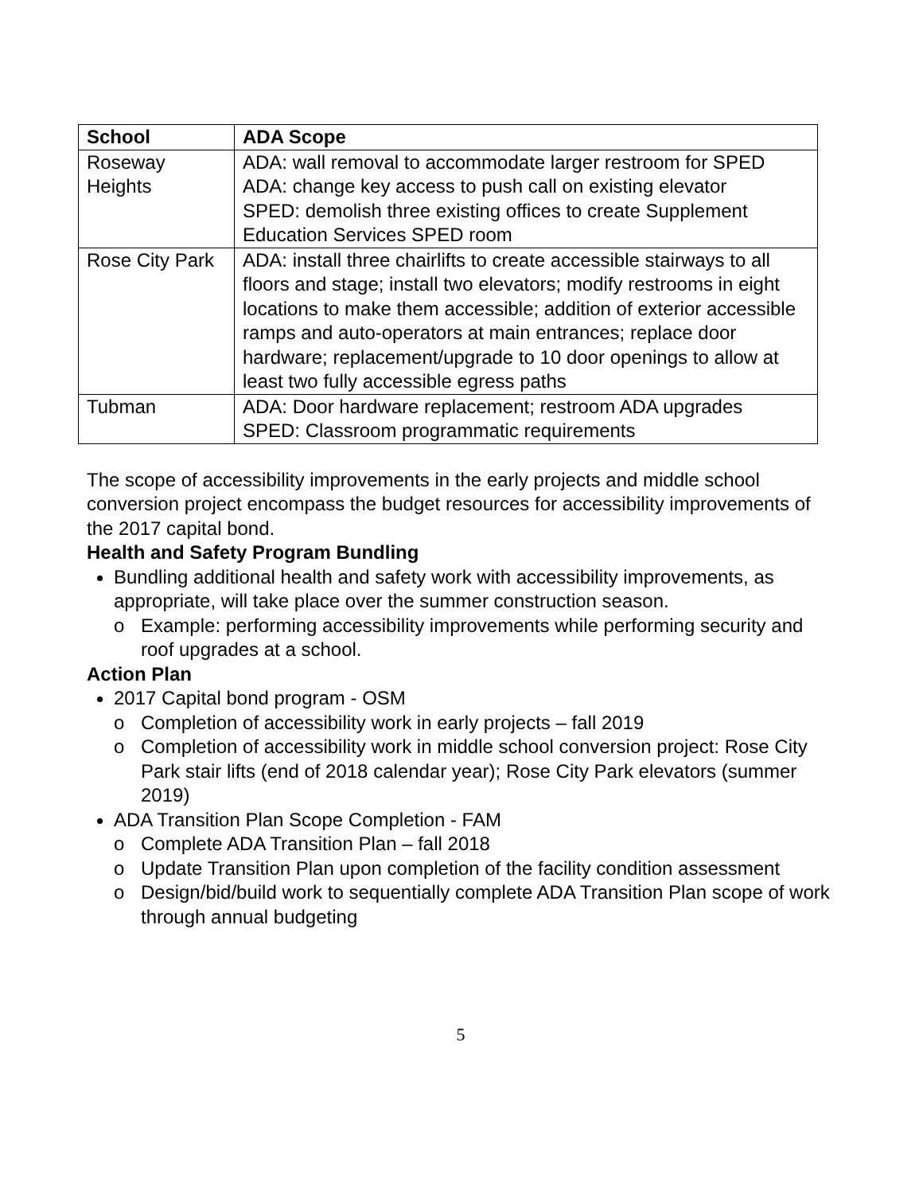| School | ADA Scope |
| --- | --- |
| Roseway Heights | ADA: wall removal to accommodate larger restroom for SPED ADA: change key access to push call on existing elevator SPED: demolish three existing offices to create Supplement Education Services SPED room |
| Rose City Park | ADA: install three chairlifts to create accessible stairways to all floors and stage; install two elevators; modify restrooms in eight locations to make them accessible; addition of exterior accessible ramps and auto-operators at main entrances; replace door hardware; replacement/upgrade to 10 door openings to allow at least two fully accessible egress paths |
| Tubman | ADA: Door hardware replacement; restroom ADA upgrades SPED: Classroom programmatic requirements |
The scope of accessibility improvements in the early projects and middle school conversion project encompass the budget resources for accessibility improvements of the 2017 capital bond.
Health and Safety Program Bundling
Bundling additional health and safety work with accessibility improvements, as appropriate, will take place over the summer construction season.
o Example: performing accessibility improvements while performing security and roof upgrades at a school.
Action Plan
2017 Capital bond program - OSM
o Completion of accessibility work in early projects – fall 2019
o Completion of accessibility work in middle school conversion project: Rose City Park stair lifts (end of 2018 calendar year); Rose City Park elevators (summer 2019)
ADA Transition Plan Scope Completion - FAM
o Complete ADA Transition Plan – fall 2018
o Update Transition Plan upon completion of the facility condition assessment
o Design/bid/build work to sequentially complete ADA Transition Plan scope of work through annual budgeting
5